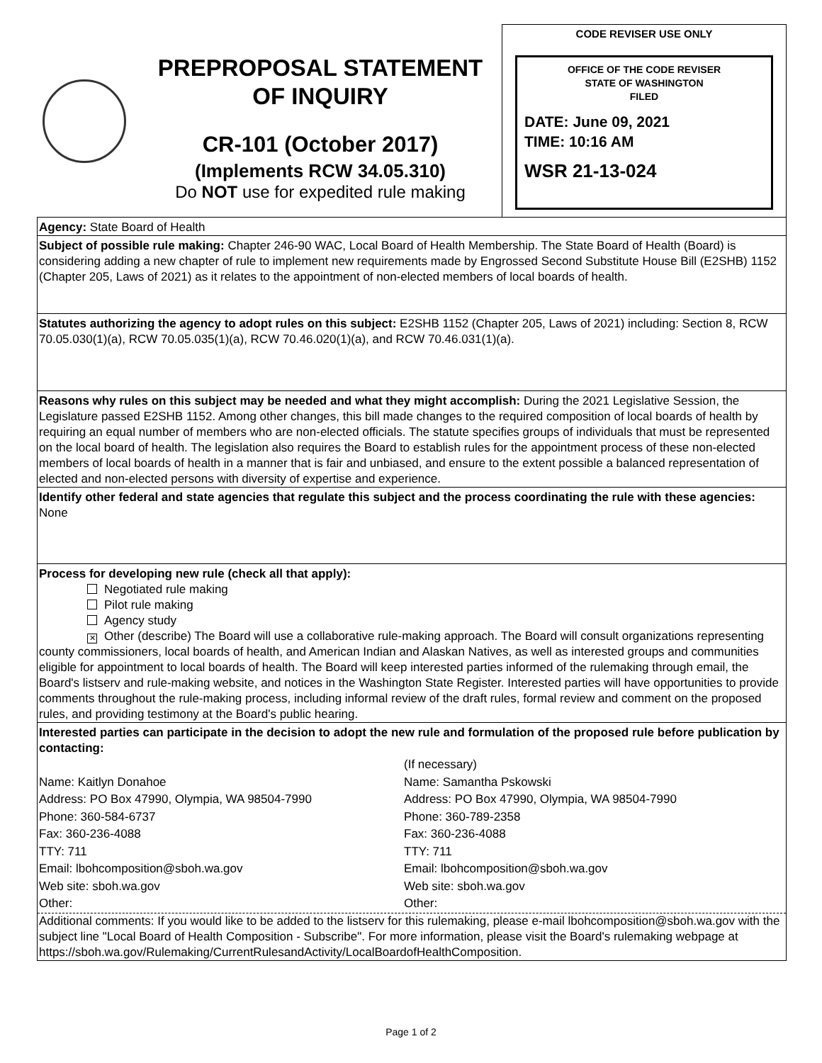PREPROPOSAL STATEMENT
OF INQUIRY
CR-101 (October 2017)
(Implements RCW 34.05.310)
Do NOT use for expedited rule making
CODE REVISER USE ONLY
OFFICE OF THE CODE REVISER
STATE OF WASHINGTON
FILED
DATE: June 09, 2021
TIME: 10:16 AM
WSR 21-13-024
Agency: State Board of Health
Subject of possible rule making: Chapter 246-90 WAC, Local Board of Health Membership. The State Board of Health (Board) is considering adding a new chapter of rule to implement new requirements made by Engrossed Second Substitute House Bill (E2SHB) 1152 (Chapter 205, Laws of 2021) as it relates to the appointment of non-elected members of local boards of health.
Statutes authorizing the agency to adopt rules on this subject: E2SHB 1152 (Chapter 205, Laws of 2021) including: Section 8, RCW 70.05.030(1)(a), RCW 70.05.035(1)(a), RCW 70.46.020(1)(a), and RCW 70.46.031(1)(a).
Reasons why rules on this subject may be needed and what they might accomplish: During the 2021 Legislative Session, the Legislature passed E2SHB 1152. Among other changes, this bill made changes to the required composition of local boards of health by requiring an equal number of members who are non-elected officials. The statute specifies groups of individuals that must be represented on the local board of health. The legislation also requires the Board to establish rules for the appointment process of these non-elected members of local boards of health in a manner that is fair and unbiased, and ensure to the extent possible a balanced representation of elected and non-elected persons with diversity of expertise and experience.
Identify other federal and state agencies that regulate this subject and the process coordinating the rule with these agencies: None
Process for developing new rule (check all that apply):
Negotiated rule making
Pilot rule making
Agency study
✕ Other (describe) The Board will use a collaborative rule-making approach. The Board will consult organizations representing county commissioners, local boards of health, and American Indian and Alaskan Natives, as well as interested groups and communities eligible for appointment to local boards of health. The Board will keep interested parties informed of the rulemaking through email, the Board's listserv and rule-making website, and notices in the Washington State Register. Interested parties will have opportunities to provide comments throughout the rule-making process, including informal review of the draft rules, formal review and comment on the proposed rules, and providing testimony at the Board's public hearing.
Interested parties can participate in the decision to adopt the new rule and formulation of the proposed rule before publication by contacting:
Name: Kaitlyn Donahoe
Address: PO Box 47990, Olympia, WA 98504-7990
Phone: 360-584-6737
Fax: 360-236-4088
TTY: 711
Email: lbohcomposition@sboh.wa.gov
Web site: sboh.wa.gov
Other:
(If necessary)
Name: Samantha Pskowski
Address: PO Box 47990, Olympia, WA 98504-7990
Phone: 360-789-2358
Fax: 360-236-4088
TTY: 711
Email: lbohcomposition@sboh.wa.gov
Web site: sboh.wa.gov
Other:
Additional comments: If you would like to be added to the listserv for this rulemaking, please e-mail lbohcomposition@sboh.wa.gov with the subject line "Local Board of Health Composition - Subscribe". For more information, please visit the Board's rulemaking webpage at https://sboh.wa.gov/Rulemaking/CurrentRulesandActivity/LocalBoardofHealthComposition.
Page 1 of 2